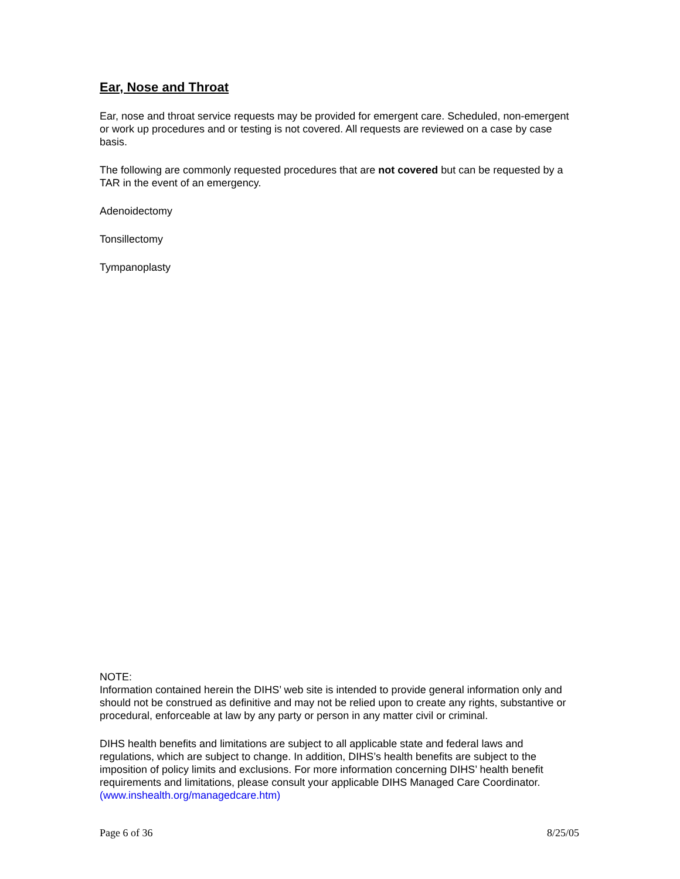Ear, Nose and Throat
Ear, nose and throat service requests may be provided for emergent care. Scheduled, non-emergent or work up procedures and or testing is not covered. All requests are reviewed on a case by case basis.
The following are commonly requested procedures that are not covered but can be requested by a TAR in the event of an emergency.
Adenoidectomy
Tonsillectomy
Tympanoplasty
NOTE:
Information contained herein the DIHS’ web site is intended to provide general information only and should not be construed as definitive and may not be relied upon to create any rights, substantive or procedural, enforceable at law by any party or person in any matter civil or criminal.
DIHS health benefits and limitations are subject to all applicable state and federal laws and regulations, which are subject to change. In addition, DIHS’s health benefits are subject to the imposition of policy limits and exclusions. For more information concerning DIHS’ health benefit requirements and limitations, please consult your applicable DIHS Managed Care Coordinator. (www.inshealth.org/managedcare.htm)
Page 6 of 36 8/25/05